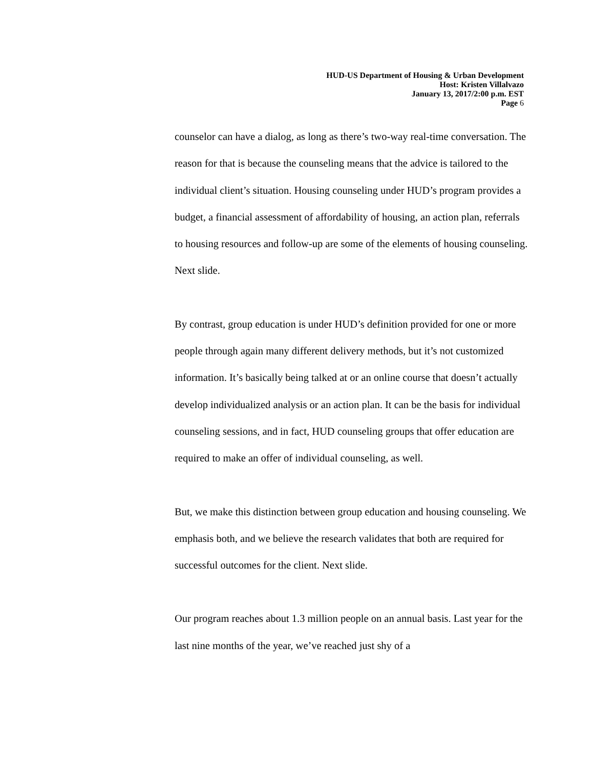HUD-US Department of Housing & Urban Development
Host: Kristen Villalvazo
January 13, 2017/2:00 p.m. EST
Page 6
counselor can have a dialog, as long as there’s two-way real-time conversation. The reason for that is because the counseling means that the advice is tailored to the individual client’s situation. Housing counseling under HUD’s program provides a budget, a financial assessment of affordability of housing, an action plan, referrals to housing resources and follow-up are some of the elements of housing counseling. Next slide.
By contrast, group education is under HUD’s definition provided for one or more people through again many different delivery methods, but it’s not customized information. It’s basically being talked at or an online course that doesn’t actually develop individualized analysis or an action plan. It can be the basis for individual counseling sessions, and in fact, HUD counseling groups that offer education are required to make an offer of individual counseling, as well.
But, we make this distinction between group education and housing counseling. We emphasis both, and we believe the research validates that both are required for successful outcomes for the client. Next slide.
Our program reaches about 1.3 million people on an annual basis. Last year for the last nine months of the year, we’ve reached just shy of a